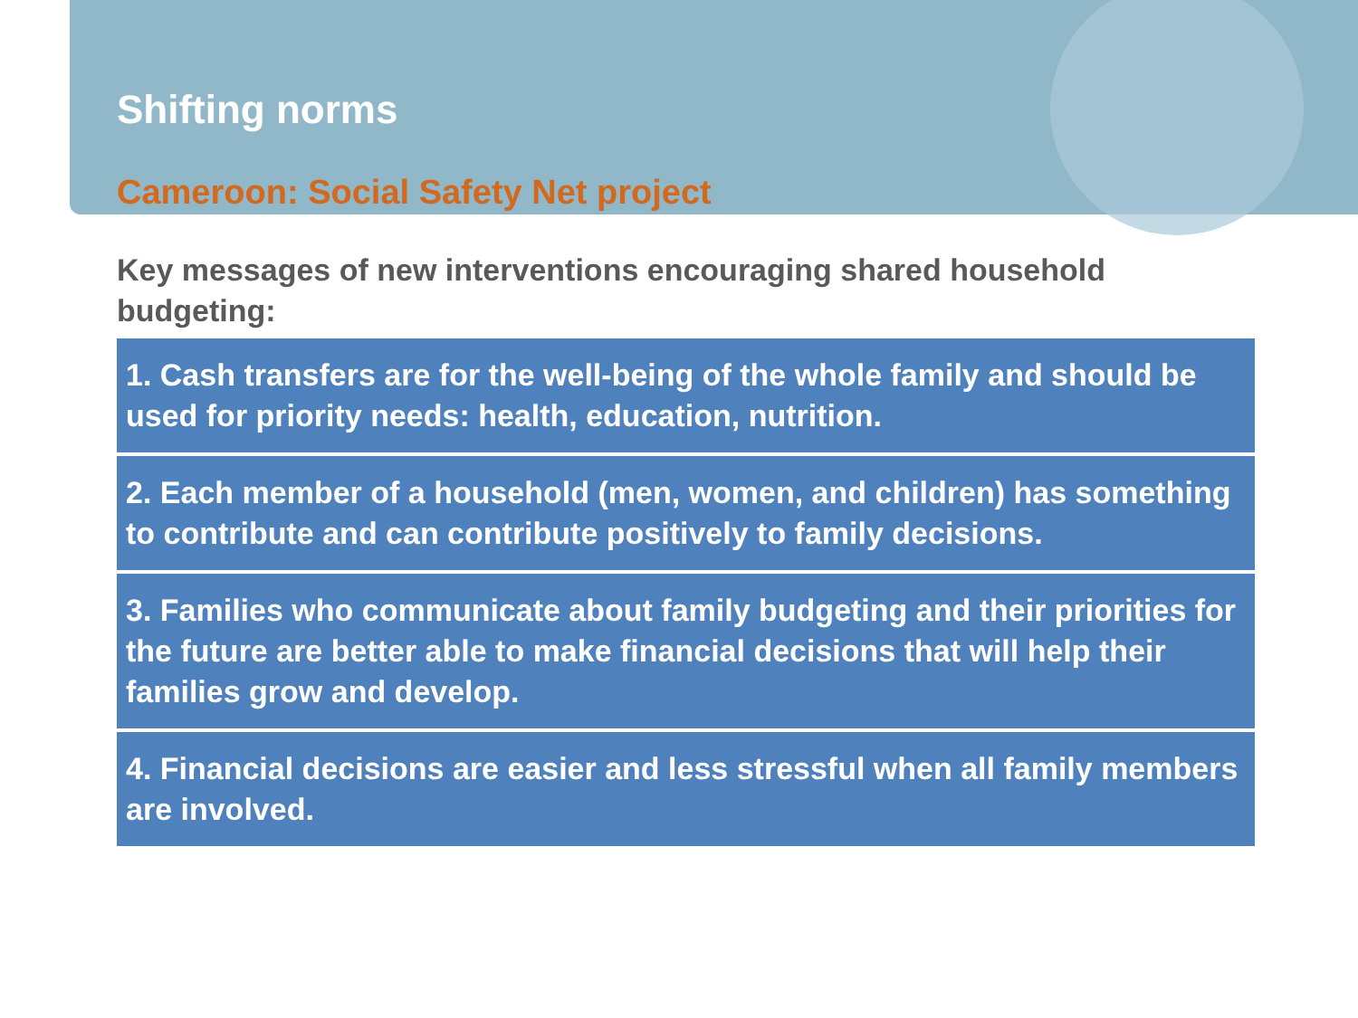Shifting norms
Cameroon: Social Safety Net project
Key messages of new interventions encouraging shared household budgeting:
1. Cash transfers are for the well-being of the whole family and should be used for priority needs: health, education, nutrition.
2. Each member of a household (men, women, and children) has something to contribute and can contribute positively to family decisions.
3. Families who communicate about family budgeting and their priorities for the future are better able to make financial decisions that will help their families grow and develop.
4. Financial decisions are easier and less stressful when all family members are involved.